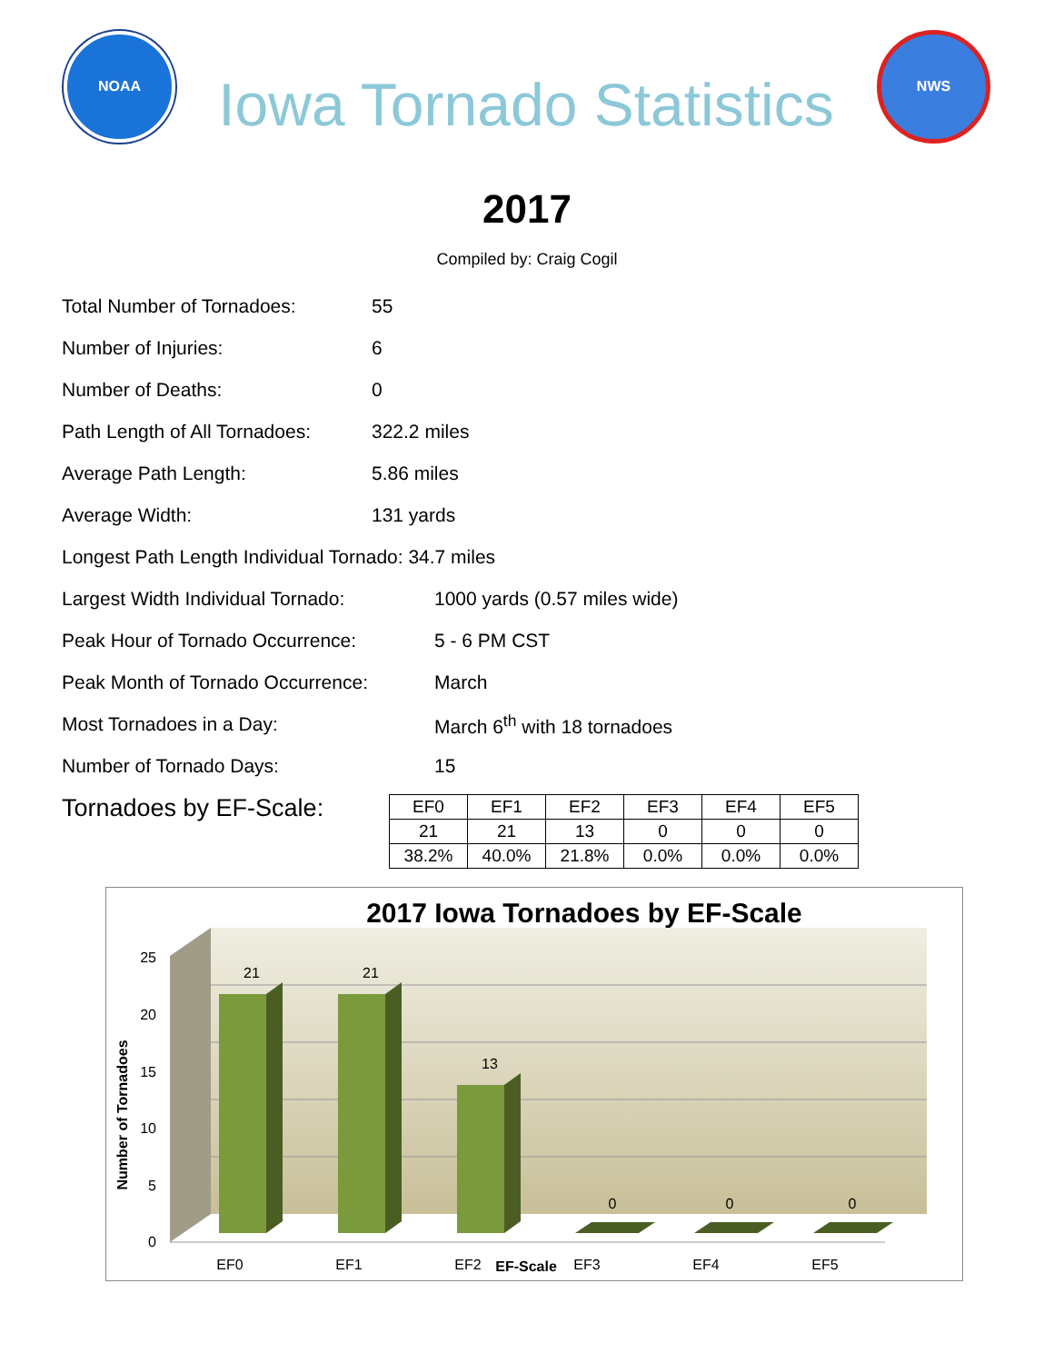NOAA
Iowa Tornado Statistics
NWS
2017
Compiled by: Craig Cogil
Total Number of Tornadoes: 55
Number of Injuries: 6
Number of Deaths: 0
Path Length of All Tornadoes: 322.2 miles
Average Path Length: 5.86 miles
Average Width: 131 yards
Longest Path Length Individual Tornado: 34.7 miles
Largest Width Individual Tornado: 1000 yards (0.57 miles wide)
Peak Hour of Tornado Occurrence: 5 - 6 PM CST
Peak Month of Tornado Occurrence: March
Most Tornadoes in a Day: March 6<sup>th</sup> with 18 tornadoes
Number of Tornado Days: 15
Tornadoes by EF-Scale:
| EF0 | EF1 | EF2 | EF3 | EF4 | EF5 |
| --- | --- | --- | --- | --- | --- |
| 21 | 21 | 13 | 0 | 0 | 0 |
| 38.2% | 40.0% | 21.8% | 0.0% | 0.0% | 0.0% |
2017 Iowa Tornadoes by EF-Scale
25
20
15
10
5
0
Number of Tornadoes
21
21
13
0
0
0
EF0
EF1
EF2
EF-Scale
EF3
EF4
EF5